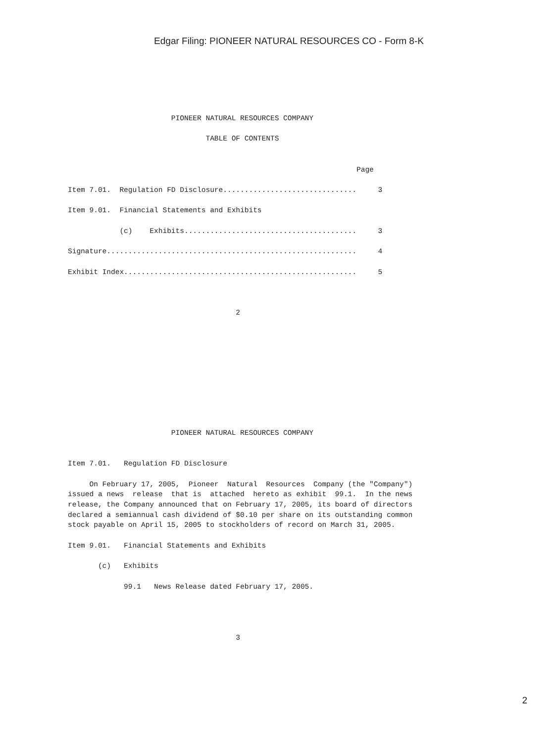Edgar Filing: PIONEER NATURAL RESOURCES CO - Form 8-K
                        PIONEER NATURAL RESOURCES COMPANY

                                TABLE OF CONTENTS


                                                                   Page

Item 7.01.  Regulation FD Disclosure...............................     3

Item 9.01.  Financial Statements and Exhibits

            (c)    Exhibits........................................     3

Signature..........................................................     4

Exhibit Index......................................................     5



                                       2
                        PIONEER NATURAL RESOURCES COMPANY


Item 7.01.   Regulation FD Disclosure

     On February 17, 2005,  Pioneer  Natural  Resources  Company (the "Company")
issued a news  release  that is  attached  hereto as exhibit  99.1.  In the news
release, the Company announced that on February 17, 2005, its board of directors
declared a semiannual cash dividend of $0.10 per share on its outstanding common
stock payable on April 15, 2005 to stockholders of record on March 31, 2005.

Item 9.01.   Financial Statements and Exhibits

       (c)   Exhibits

             99.1   News Release dated February 17, 2005.




                                       3
2